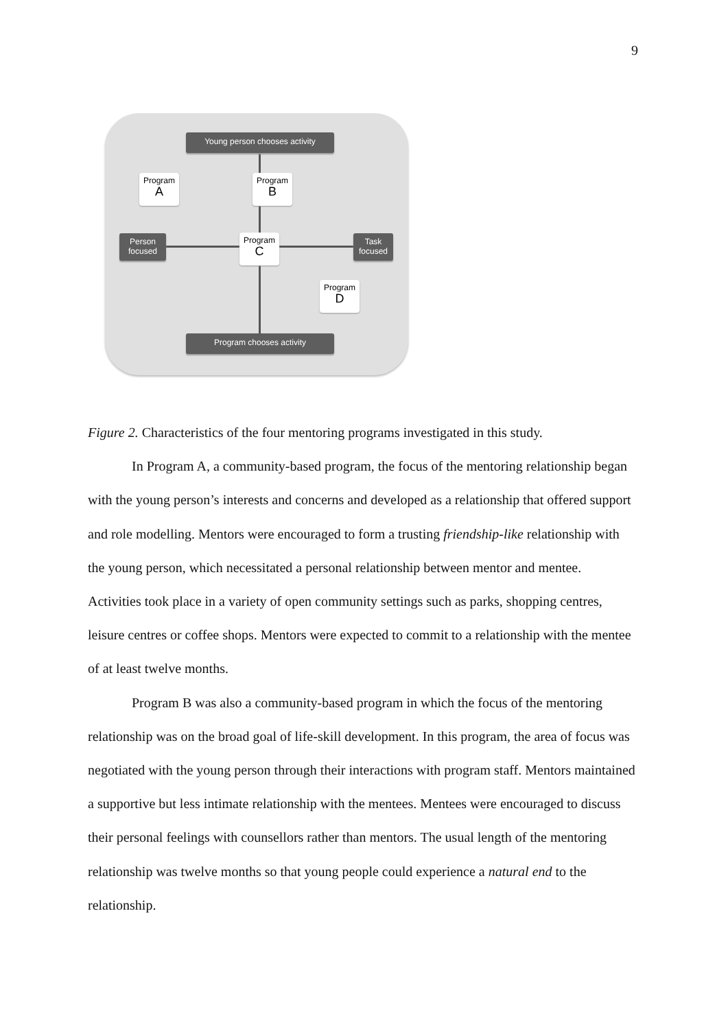9
Young person chooses activity
Program
A
Program
B
Person focused
Program
C
Task focused
Program
D
Program chooses activity
Figure 2. Characteristics of the four mentoring programs investigated in this study.
In Program A, a community-based program, the focus of the mentoring relationship began with the young person’s interests and concerns and developed as a relationship that offered support and role modelling. Mentors were encouraged to form a trusting friendship-like relationship with the young person, which necessitated a personal relationship between mentor and mentee. Activities took place in a variety of open community settings such as parks, shopping centres, leisure centres or coffee shops. Mentors were expected to commit to a relationship with the mentee of at least twelve months.
Program B was also a community-based program in which the focus of the mentoring relationship was on the broad goal of life-skill development. In this program, the area of focus was negotiated with the young person through their interactions with program staff. Mentors maintained a supportive but less intimate relationship with the mentees. Mentees were encouraged to discuss their personal feelings with counsellors rather than mentors. The usual length of the mentoring relationship was twelve months so that young people could experience a natural end to the relationship.